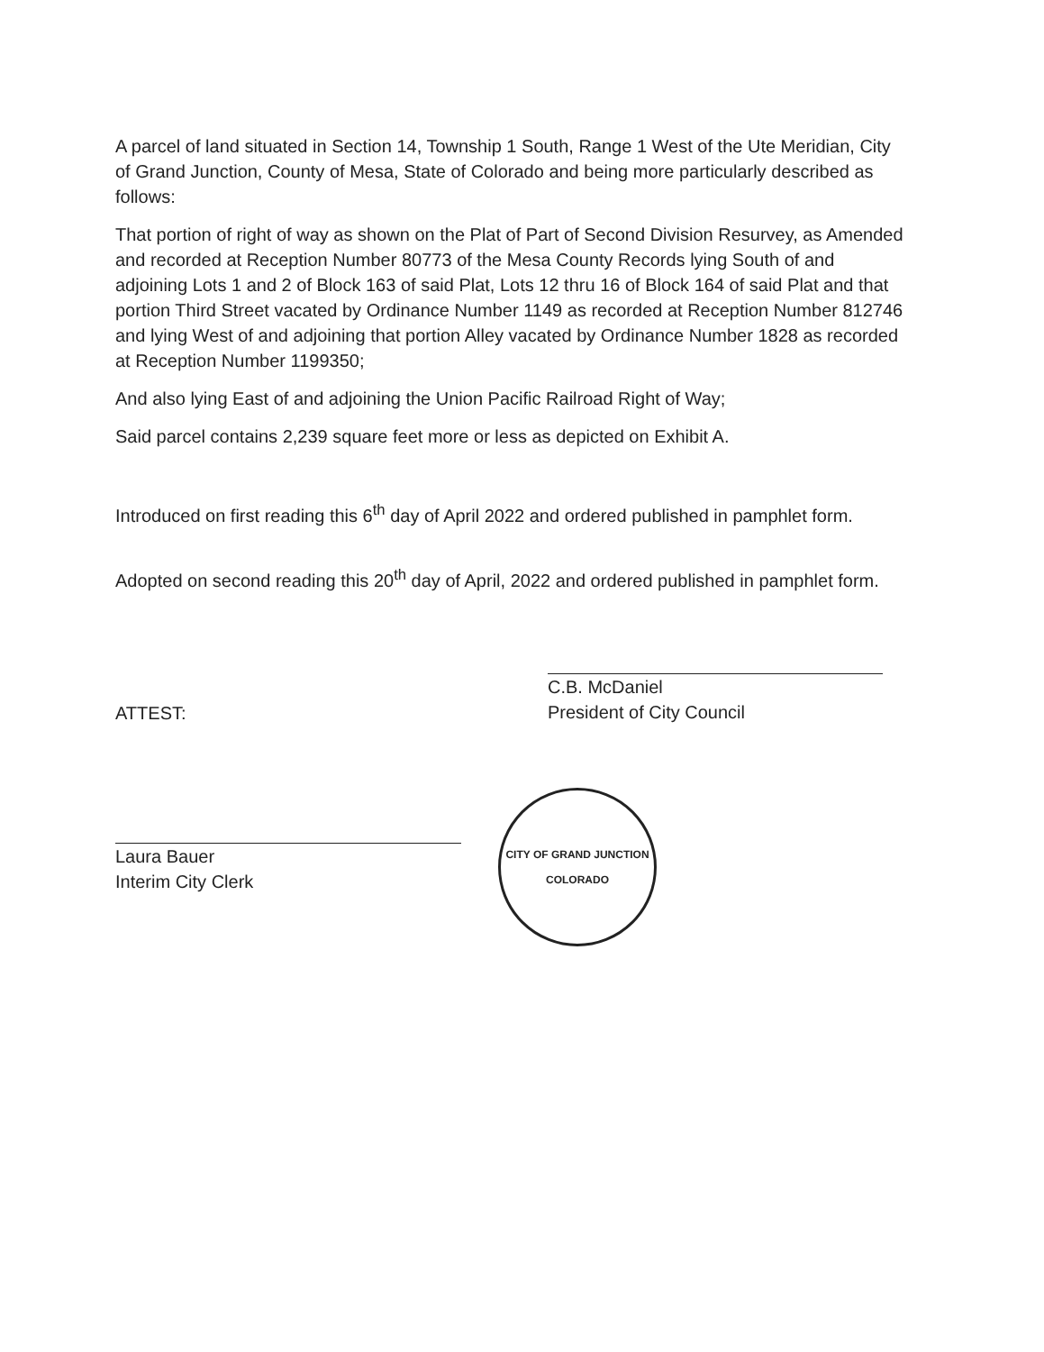A parcel of land situated in Section 14, Township 1 South, Range 1 West of the Ute Meridian, City of Grand Junction, County of Mesa, State of Colorado and being more particularly described as follows:
That portion of right of way as shown on the Plat of Part of Second Division Resurvey, as Amended and recorded at Reception Number 80773 of the Mesa County Records lying South of and adjoining Lots 1 and 2 of Block 163 of said Plat, Lots 12 thru 16 of Block 164 of said Plat and that portion Third Street vacated by Ordinance Number 1149 as recorded at Reception Number 812746 and lying West of and adjoining that portion Alley vacated by Ordinance Number 1828 as recorded at Reception Number 1199350;
And also lying East of and adjoining the Union Pacific Railroad Right of Way;
Said parcel contains 2,239 square feet more or less as depicted on Exhibit A.
Introduced on first reading this 6<sup>th</sup> day of April 2022 and ordered published in pamphlet form.
Adopted on second reading this 20<sup>th</sup> day of April, 2022 and ordered published in pamphlet form.
ATTEST:
Laura Bauer
Interim City Clerk
C.B. McDaniel
President of City Council
CITY OF GRAND JUNCTION
COLORADO